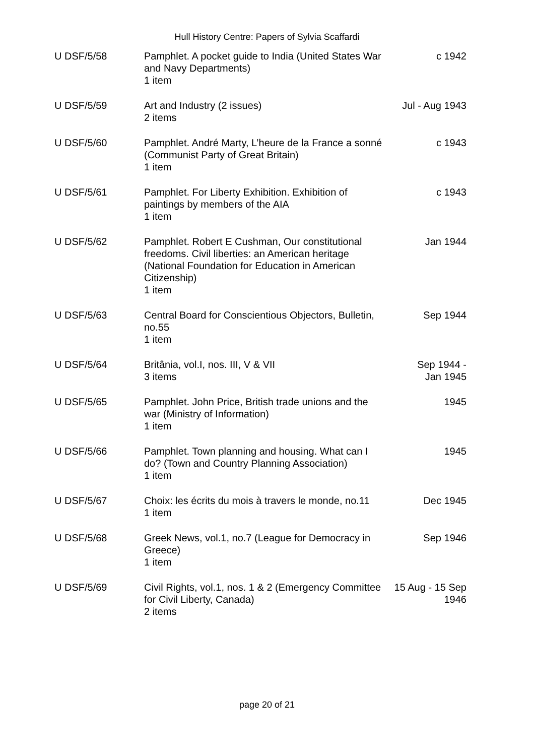Hull History Centre: Papers of Sylvia Scaffardi
| U DSF/5/58 | Pamphlet. A pocket guide to India (United States War and Navy Departments) 1 item | c 1942 |
| U DSF/5/59 | Art and Industry (2 issues) 2 items | Jul - Aug 1943 |
| U DSF/5/60 | Pamphlet. André Marty, L’heure de la France a sonné (Communist Party of Great Britain) 1 item | c 1943 |
| U DSF/5/61 | Pamphlet. For Liberty Exhibition. Exhibition of paintings by members of the AIA 1 item | c 1943 |
| U DSF/5/62 | Pamphlet. Robert E Cushman, Our constitutional freedoms. Civil liberties: an American heritage (National Foundation for Education in American Citizenship) 1 item | Jan 1944 |
| U DSF/5/63 | Central Board for Conscientious Objectors, Bulletin, no.55 1 item | Sep 1944 |
| U DSF/5/64 | Britânia, vol.I, nos. III, V & VII 3 items | Sep 1944 - Jan 1945 |
| U DSF/5/65 | Pamphlet. John Price, British trade unions and the war (Ministry of Information) 1 item | 1945 |
| U DSF/5/66 | Pamphlet. Town planning and housing. What can I do? (Town and Country Planning Association) 1 item | 1945 |
| U DSF/5/67 | Choix: les écrits du mois à travers le monde, no.11 1 item | Dec 1945 |
| U DSF/5/68 | Greek News, vol.1, no.7 (League for Democracy in Greece) 1 item | Sep 1946 |
| U DSF/5/69 | Civil Rights, vol.1, nos. 1 & 2 (Emergency Committee for Civil Liberty, Canada) 2 items | 15 Aug - 15 Sep 1946 |
page 20 of 21